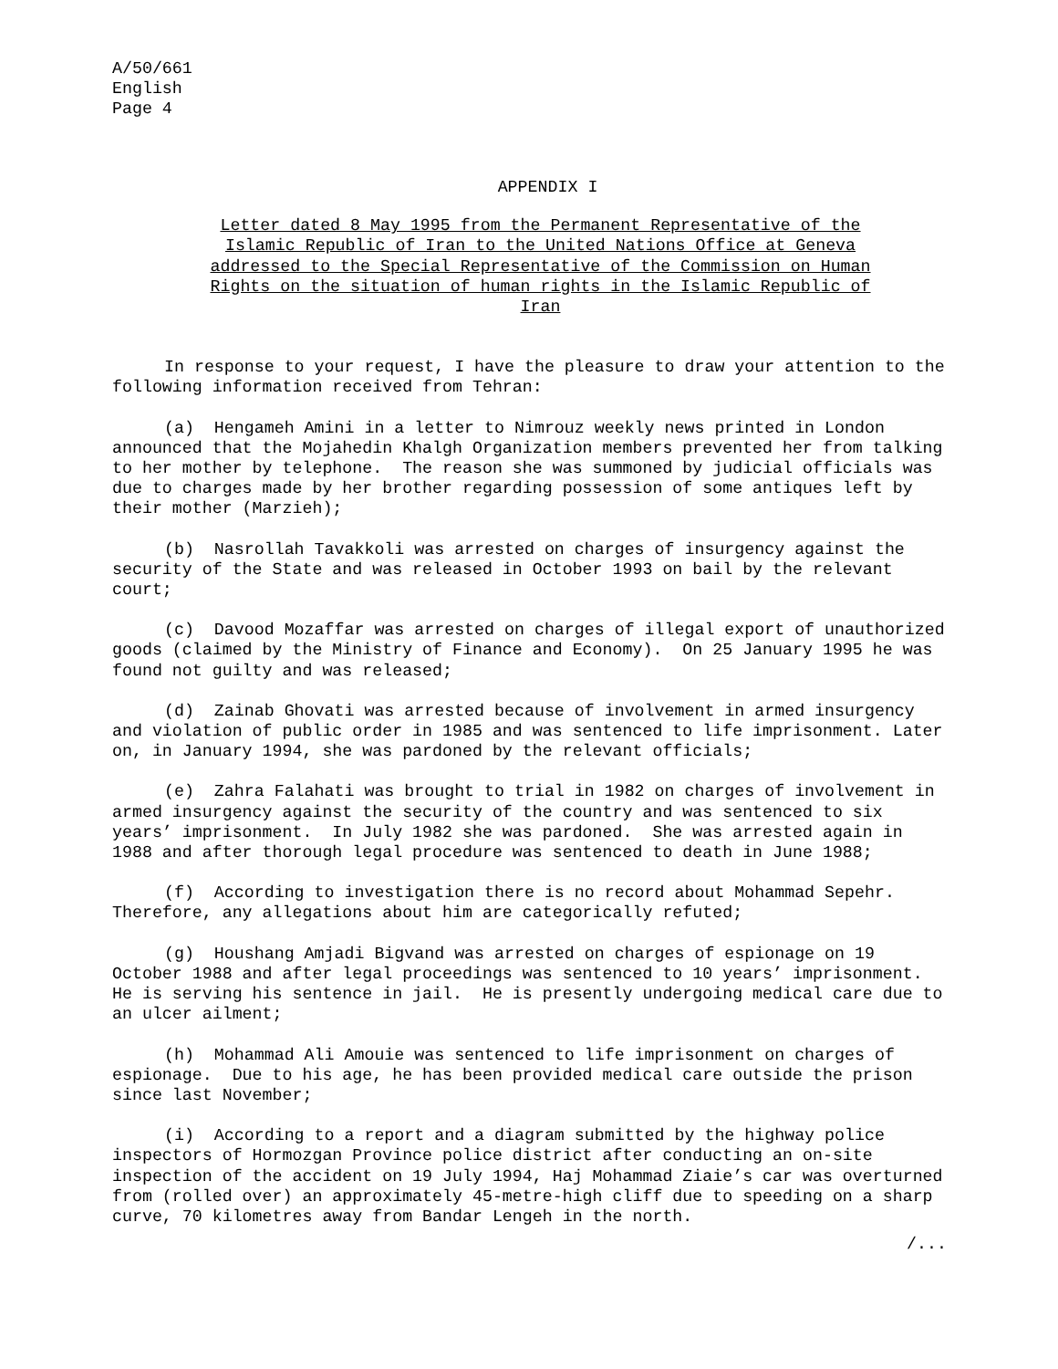A/50/661
English
Page 4
APPENDIX I
Letter dated 8 May 1995 from the Permanent Representative of the Islamic Republic of Iran to the United Nations Office at Geneva addressed to the Special Representative of the Commission on Human Rights on the situation of human rights in the Islamic Republic of Iran
In response to your request, I have the pleasure to draw your attention to the following information received from Tehran:
(a) Hengameh Amini in a letter to Nimrouz weekly news printed in London announced that the Mojahedin Khalgh Organization members prevented her from talking to her mother by telephone. The reason she was summoned by judicial officials was due to charges made by her brother regarding possession of some antiques left by their mother (Marzieh);
(b) Nasrollah Tavakkoli was arrested on charges of insurgency against the security of the State and was released in October 1993 on bail by the relevant court;
(c) Davood Mozaffar was arrested on charges of illegal export of unauthorized goods (claimed by the Ministry of Finance and Economy). On 25 January 1995 he was found not guilty and was released;
(d) Zainab Ghovati was arrested because of involvement in armed insurgency and violation of public order in 1985 and was sentenced to life imprisonment. Later on, in January 1994, she was pardoned by the relevant officials;
(e) Zahra Falahati was brought to trial in 1982 on charges of involvement in armed insurgency against the security of the country and was sentenced to six years’ imprisonment. In July 1982 she was pardoned. She was arrested again in 1988 and after thorough legal procedure was sentenced to death in June 1988;
(f) According to investigation there is no record about Mohammad Sepehr. Therefore, any allegations about him are categorically refuted;
(g) Houshang Amjadi Bigvand was arrested on charges of espionage on 19 October 1988 and after legal proceedings was sentenced to 10 years’ imprisonment. He is serving his sentence in jail. He is presently undergoing medical care due to an ulcer ailment;
(h) Mohammad Ali Amouie was sentenced to life imprisonment on charges of espionage. Due to his age, he has been provided medical care outside the prison since last November;
(i) According to a report and a diagram submitted by the highway police inspectors of Hormozgan Province police district after conducting an on-site inspection of the accident on 19 July 1994, Haj Mohammad Ziaie’s car was overturned from (rolled over) an approximately 45-metre-high cliff due to speeding on a sharp curve, 70 kilometres away from Bandar Lengeh in the north.
/...